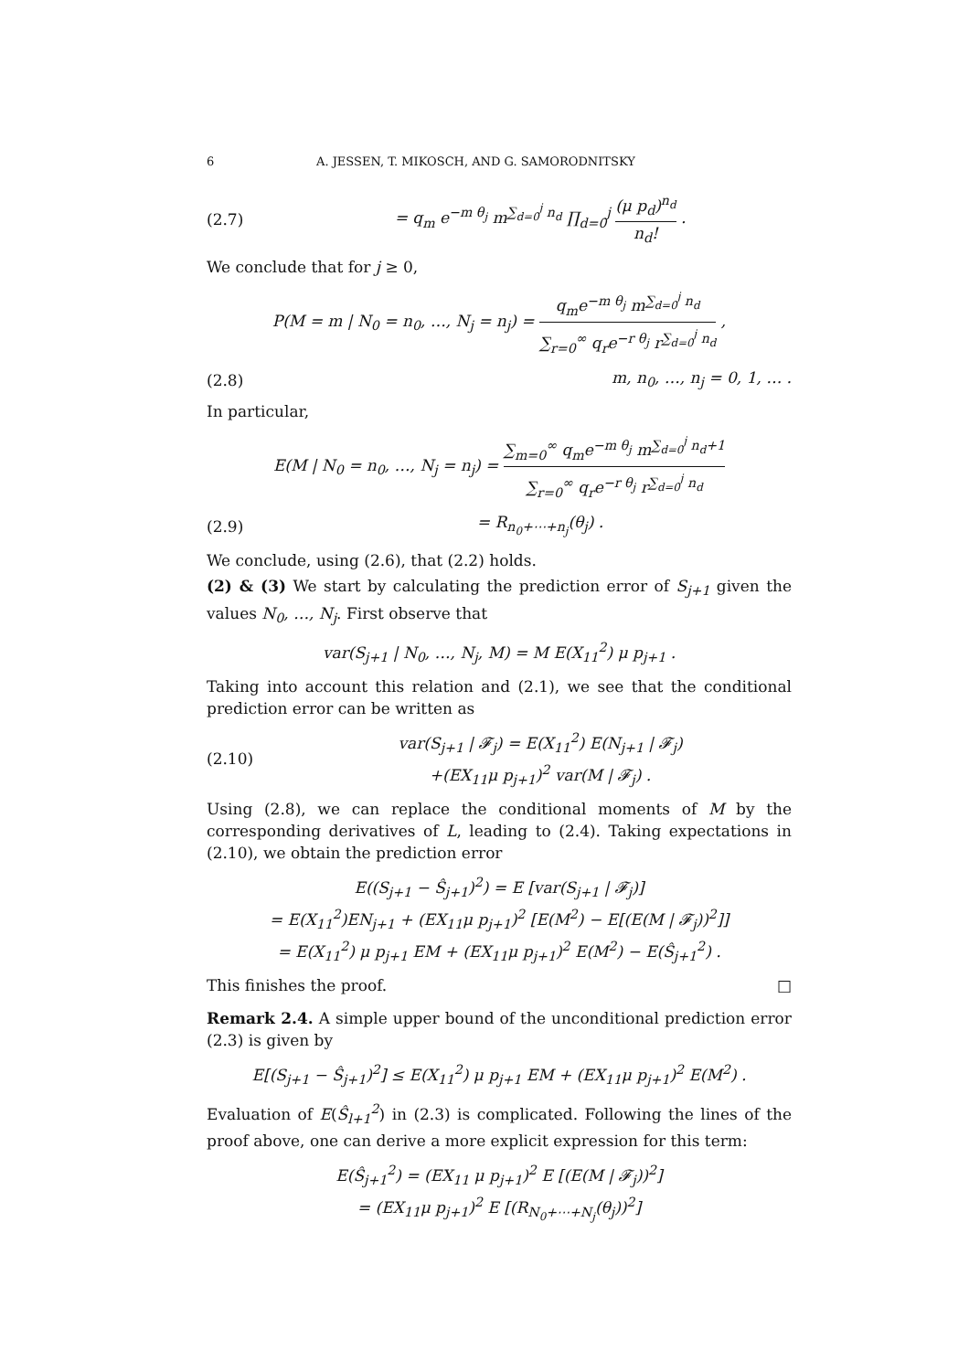6 A. JESSEN, T. MIKOSCH, AND G. SAMORODNITSKY
(2.7) = q<sub>m</sub> e<sup>−m θ<sub>j</sub></sup> m<sup>∑<sub>d=0</sub><sup>j</sup> n<sub>d</sub></sup> ∏<sub>d=0</sub><sup>j</sup> (μ p<sub>d</sub>)<sup>n<sub>d</sub></sup> n<sub>d</sub>! .
We conclude that for j ≥ 0,
P(M = m | N<sub>0</sub> = n<sub>0</sub>, …, N<sub>j</sub> = n<sub>j</sub>) = q<sub>m</sub>e<sup>−m θ<sub>j</sub></sup> m<sup>∑<sub>d=0</sub><sup>j</sup> n<sub>d</sub></sup> ∑<sub>r=0</sub><sup>∞</sup> q<sub>r</sub>e<sup>−r θ<sub>j</sub></sup> r<sup>∑<sub>d=0</sub><sup>j</sup> n<sub>d</sub></sup> ,
(2.8) m, n<sub>0</sub>, …, n<sub>j</sub> = 0, 1, … .
In particular,
E(M | N<sub>0</sub> = n<sub>0</sub>, …, N<sub>j</sub> = n<sub>j</sub>) = ∑<sub>m=0</sub><sup>∞</sup> q<sub>m</sub>e<sup>−m θ<sub>j</sub></sup> m<sup>∑<sub>d=0</sub><sup>j</sup> n<sub>d</sub>+1</sup> ∑<sub>r=0</sub><sup>∞</sup> q<sub>r</sub>e<sup>−r θ<sub>j</sub></sup> r<sup>∑<sub>d=0</sub><sup>j</sup> n<sub>d</sub></sup>
(2.9) = R<sub>n<sub>0</sub>+⋯+n<sub>j</sub></sub>(θ<sub>j</sub>) .
We conclude, using (2.6), that (2.2) holds.
(2) & (3) We start by calculating the prediction error of S<sub>j+1</sub> given the values N<sub>0</sub>, …, N<sub>j</sub>. First observe that
var(S<sub>j+1</sub> | N<sub>0</sub>, …, N<sub>j</sub>, M) = M E(X<sub>11</sub><sup>2</sup>) μ p<sub>j+1</sub> .
Taking into account this relation and (2.1), we see that the conditional prediction error can be written as
(2.10) var(S<sub>j+1</sub> | 𝓕<sub>j</sub>) = E(X<sub>11</sub><sup>2</sup>) E(N<sub>j+1</sub> | 𝓕<sub>j</sub>)
+(EX<sub>11</sub>μ p<sub>j+1</sub>)<sup>2</sup> var(M | 𝓕<sub>j</sub>) .
Using (2.8), we can replace the conditional moments of M by the corresponding derivatives of L, leading to (2.4). Taking expectations in (2.10), we obtain the prediction error
E((S<sub>j+1</sub> − Ŝ<sub>j+1</sub>)<sup>2</sup>) = E [var(S<sub>j+1</sub> | 𝓕<sub>j</sub>)]
= E(X<sub>11</sub><sup>2</sup>)EN<sub>j+1</sub> + (EX<sub>11</sub>μ p<sub>j+1</sub>)<sup>2</sup> [E(M<sup>2</sup>) − E[(E(M | 𝓕<sub>j</sub>))<sup>2</sup>]]
= E(X<sub>11</sub><sup>2</sup>) μ p<sub>j+1</sub> EM + (EX<sub>11</sub>μ p<sub>j+1</sub>)<sup>2</sup> E(M<sup>2</sup>) − E(Ŝ<sub>j+1</sub><sup>2</sup>) .
This finishes the proof. □
Remark 2.4. A simple upper bound of the unconditional prediction error (2.3) is given by
E[(S<sub>j+1</sub> − Ŝ<sub>j+1</sub>)<sup>2</sup>] ≤ E(X<sub>11</sub><sup>2</sup>) μ p<sub>j+1</sub> EM + (EX<sub>11</sub>μ p<sub>j+1</sub>)<sup>2</sup> E(M<sup>2</sup>) .
Evaluation of E(Ŝ<sub>l+1</sub><sup>2</sup>) in (2.3) is complicated. Following the lines of the proof above, one can derive a more explicit expression for this term:
E(Ŝ<sub>j+1</sub><sup>2</sup>) = (EX<sub>11</sub> μ p<sub>j+1</sub>)<sup>2</sup> E [(E(M | 𝓕<sub>j</sub>))<sup>2</sup>]
= (EX<sub>11</sub>μ p<sub>j+1</sub>)<sup>2</sup> E [(R<sub>N<sub>0</sub>+⋯+N<sub>j</sub></sub>(θ<sub>j</sub>))<sup>2</sup>]